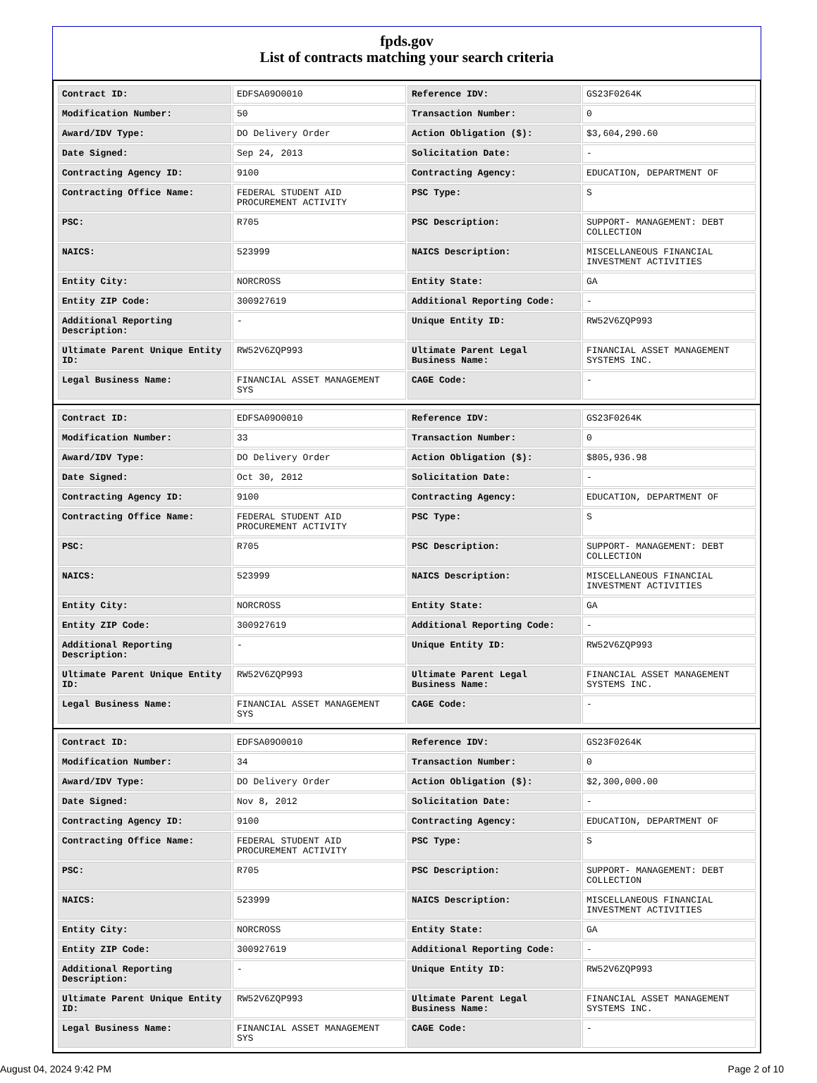fpds.gov
List of contracts matching your search criteria
| Contract ID: | EDFSA09O0010 | Reference IDV: | GS23F0264K |
| Modification Number: | 50 | Transaction Number: | 0 |
| Award/IDV Type: | DO Delivery Order | Action Obligation ($): | $3,604,290.60 |
| Date Signed: | Sep 24, 2013 | Solicitation Date: | - |
| Contracting Agency ID: | 9100 | Contracting Agency: | EDUCATION, DEPARTMENT OF |
| Contracting Office Name: | FEDERAL STUDENT AID PROCUREMENT ACTIVITY | PSC Type: | S |
| PSC: | R705 | PSC Description: | SUPPORT- MANAGEMENT: DEBT COLLECTION |
| NAICS: | 523999 | NAICS Description: | MISCELLANEOUS FINANCIAL INVESTMENT ACTIVITIES |
| Entity City: | NORCROSS | Entity State: | GA |
| Entity ZIP Code: | 300927619 | Additional Reporting Code: | - |
| Additional Reporting Description: | - | Unique Entity ID: | RW52V6ZQP993 |
| Ultimate Parent Unique Entity ID: | RW52V6ZQP993 | Ultimate Parent Legal Business Name: | FINANCIAL ASSET MANAGEMENT SYSTEMS INC. |
| Legal Business Name: | FINANCIAL ASSET MANAGEMENT SYS | CAGE Code: | - |
| Contract ID: | EDFSA09O0010 | Reference IDV: | GS23F0264K |
| Modification Number: | 33 | Transaction Number: | 0 |
| Award/IDV Type: | DO Delivery Order | Action Obligation ($): | $805,936.98 |
| Date Signed: | Oct 30, 2012 | Solicitation Date: | - |
| Contracting Agency ID: | 9100 | Contracting Agency: | EDUCATION, DEPARTMENT OF |
| Contracting Office Name: | FEDERAL STUDENT AID PROCUREMENT ACTIVITY | PSC Type: | S |
| PSC: | R705 | PSC Description: | SUPPORT- MANAGEMENT: DEBT COLLECTION |
| NAICS: | 523999 | NAICS Description: | MISCELLANEOUS FINANCIAL INVESTMENT ACTIVITIES |
| Entity City: | NORCROSS | Entity State: | GA |
| Entity ZIP Code: | 300927619 | Additional Reporting Code: | - |
| Additional Reporting Description: | - | Unique Entity ID: | RW52V6ZQP993 |
| Ultimate Parent Unique Entity ID: | RW52V6ZQP993 | Ultimate Parent Legal Business Name: | FINANCIAL ASSET MANAGEMENT SYSTEMS INC. |
| Legal Business Name: | FINANCIAL ASSET MANAGEMENT SYS | CAGE Code: | - |
| Contract ID: | EDFSA09O0010 | Reference IDV: | GS23F0264K |
| Modification Number: | 34 | Transaction Number: | 0 |
| Award/IDV Type: | DO Delivery Order | Action Obligation ($): | $2,300,000.00 |
| Date Signed: | Nov 8, 2012 | Solicitation Date: | - |
| Contracting Agency ID: | 9100 | Contracting Agency: | EDUCATION, DEPARTMENT OF |
| Contracting Office Name: | FEDERAL STUDENT AID PROCUREMENT ACTIVITY | PSC Type: | S |
| PSC: | R705 | PSC Description: | SUPPORT- MANAGEMENT: DEBT COLLECTION |
| NAICS: | 523999 | NAICS Description: | MISCELLANEOUS FINANCIAL INVESTMENT ACTIVITIES |
| Entity City: | NORCROSS | Entity State: | GA |
| Entity ZIP Code: | 300927619 | Additional Reporting Code: | - |
| Additional Reporting Description: | - | Unique Entity ID: | RW52V6ZQP993 |
| Ultimate Parent Unique Entity ID: | RW52V6ZQP993 | Ultimate Parent Legal Business Name: | FINANCIAL ASSET MANAGEMENT SYSTEMS INC. |
| Legal Business Name: | FINANCIAL ASSET MANAGEMENT SYS | CAGE Code: | - |
August 04, 2024 9:42 PM Page 2 of 10